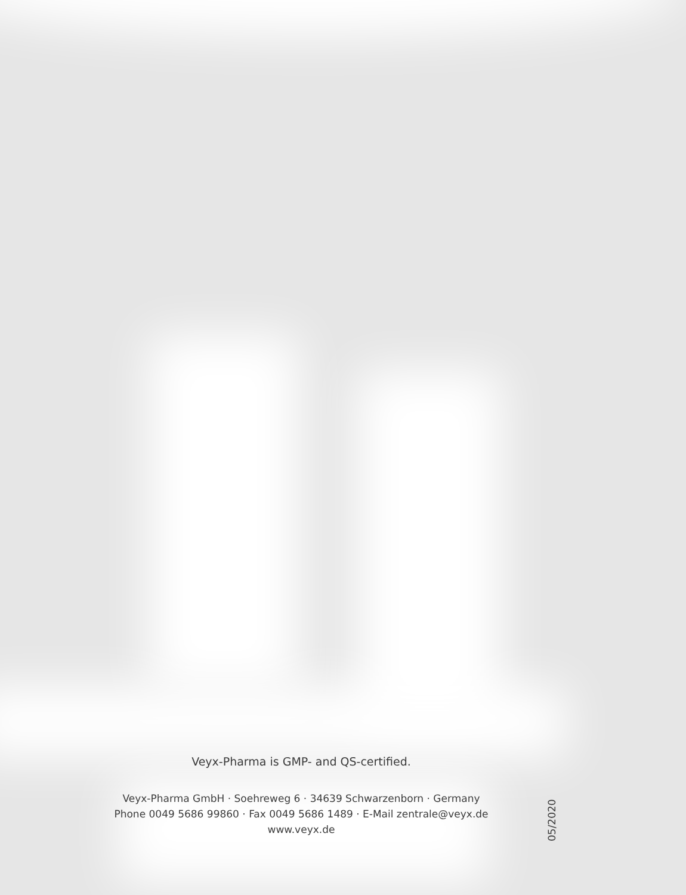Veyx-Pharma is GMP- and QS-certified.
Veyx-Pharma GmbH · Soehreweg 6 · 34639 Schwarzenborn · Germany
Phone 0049 5686 99860 · Fax 0049 5686 1489 · E-Mail zentrale@veyx.de
www.veyx.de
05/2020